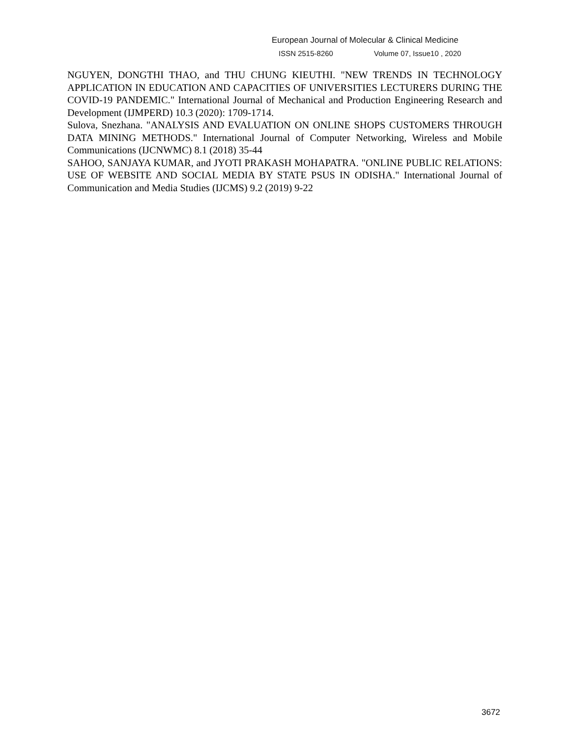European Journal of Molecular & Clinical Medicine
ISSN 2515-8260 Volume 07, Issue10 , 2020
NGUYEN, DONGTHI THAO, and THU CHUNG KIEUTHI. "NEW TRENDS IN TECHNOLOGY APPLICATION IN EDUCATION AND CAPACITIES OF UNIVERSITIES LECTURERS DURING THE COVID-19 PANDEMIC." International Journal of Mechanical and Production Engineering Research and Development (IJMPERD) 10.3 (2020): 1709-1714.
Sulova, Snezhana. "ANALYSIS AND EVALUATION ON ONLINE SHOPS CUSTOMERS THROUGH DATA MINING METHODS." International Journal of Computer Networking, Wireless and Mobile Communications (IJCNWMC) 8.1 (2018) 35-44
SAHOO, SANJAYA KUMAR, and JYOTI PRAKASH MOHAPATRA. "ONLINE PUBLIC RELATIONS: USE OF WEBSITE AND SOCIAL MEDIA BY STATE PSUS IN ODISHA." International Journal of Communication and Media Studies (IJCMS) 9.2 (2019) 9-22
3672